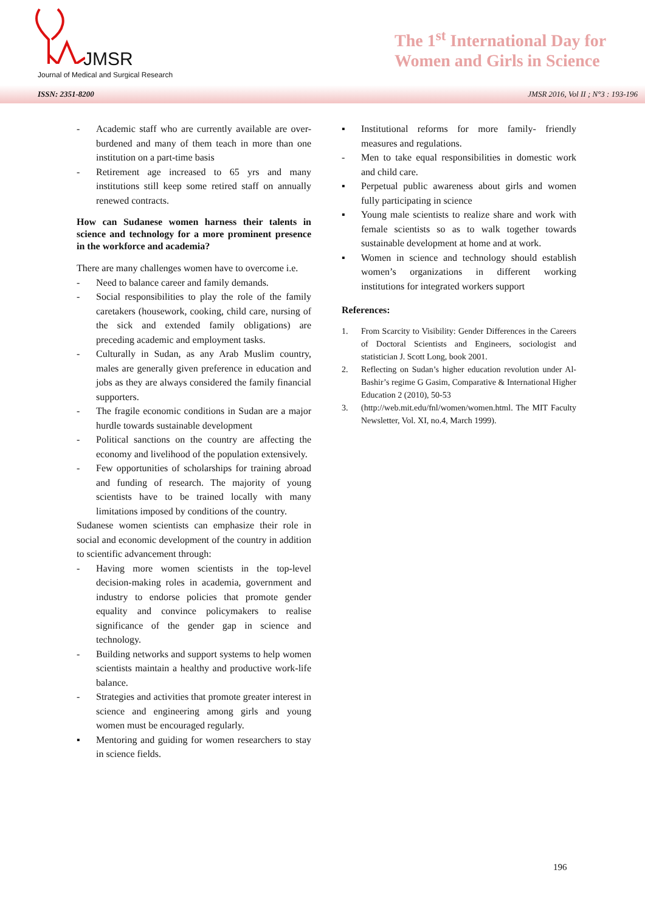JMSR
Journal of Medical and Surgical Research
The 1<sup>st</sup> International Day for Women and Girls in Science
ISSN: 2351-8200 JMSR 2016, Vol II ; N°3 : 193-196
- Academic staff who are currently available are over-burdened and many of them teach in more than one institution on a part-time basis
- Retirement age increased to 65 yrs and many institutions still keep some retired staff on annually renewed contracts.
How can Sudanese women harness their talents in science and technology for a more prominent presence in the workforce and academia?
There are many challenges women have to overcome i.e.
- Need to balance career and family demands.
- Social responsibilities to play the role of the family caretakers (housework, cooking, child care, nursing of the sick and extended family obligations) are preceding academic and employment tasks.
- Culturally in Sudan, as any Arab Muslim country, males are generally given preference in education and jobs as they are always considered the family financial supporters.
- The fragile economic conditions in Sudan are a major hurdle towards sustainable development
- Political sanctions on the country are affecting the economy and livelihood of the population extensively.
- Few opportunities of scholarships for training abroad and funding of research. The majority of young scientists have to be trained locally with many limitations imposed by conditions of the country.
Sudanese women scientists can emphasize their role in social and economic development of the country in addition to scientific advancement through:
- Having more women scientists in the top-level decision-making roles in academia, government and industry to endorse policies that promote gender equality and convince policymakers to realise significance of the gender gap in science and technology.
- Building networks and support systems to help women scientists maintain a healthy and productive work-life balance.
- Strategies and activities that promote greater interest in science and engineering among girls and young women must be encouraged regularly.
▪ Mentoring and guiding for women researchers to stay in science fields.
▪ Institutional reforms for more family- friendly measures and regulations.
- Men to take equal responsibilities in domestic work and child care.
▪ Perpetual public awareness about girls and women fully participating in science
▪ Young male scientists to realize share and work with female scientists so as to walk together towards sustainable development at home and at work.
▪ Women in science and technology should establish women’s organizations in different working institutions for integrated workers support
References:
1. From Scarcity to Visibility: Gender Differences in the Careers of Doctoral Scientists and Engineers, sociologist and statistician J. Scott Long, book 2001.
2. Reflecting on Sudan’s higher education revolution under Al-Bashir’s regime G Gasim, Comparative & International Higher Education 2 (2010), 50-53
3. (http://web.mit.edu/fnl/women/women.html. The MIT Faculty Newsletter, Vol. XI, no.4, March 1999).
196